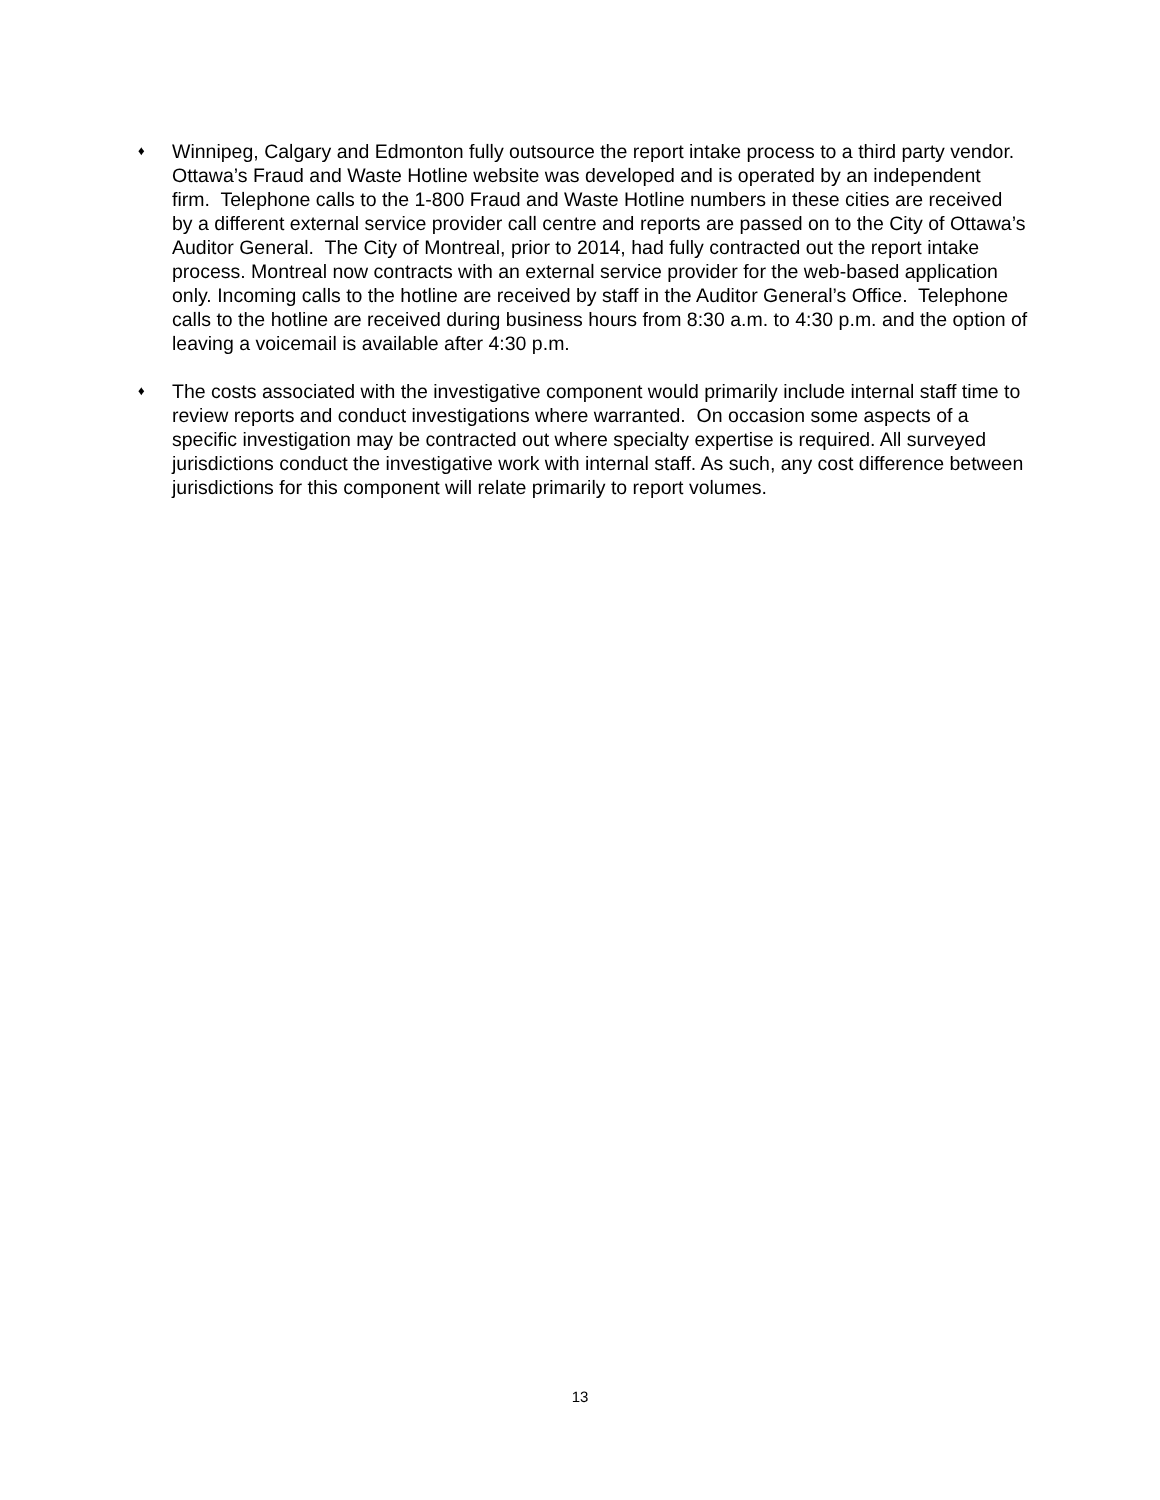♦
Winnipeg, Calgary and Edmonton fully outsource the report intake process to a third party vendor. Ottawa’s Fraud and Waste Hotline website was developed and is operated by an independent firm. Telephone calls to the 1-800 Fraud and Waste Hotline numbers in these cities are received by a different external service provider call centre and reports are passed on to the City of Ottawa’s Auditor General. The City of Montreal, prior to 2014, had fully contracted out the report intake process. Montreal now contracts with an external service provider for the web-based application only. Incoming calls to the hotline are received by staff in the Auditor General’s Office. Telephone calls to the hotline are received during business hours from 8:30 a.m. to 4:30 p.m. and the option of leaving a voicemail is available after 4:30 p.m.
♦
The costs associated with the investigative component would primarily include internal staff time to review reports and conduct investigations where warranted. On occasion some aspects of a specific investigation may be contracted out where specialty expertise is required. All surveyed jurisdictions conduct the investigative work with internal staff. As such, any cost difference between jurisdictions for this component will relate primarily to report volumes.
13